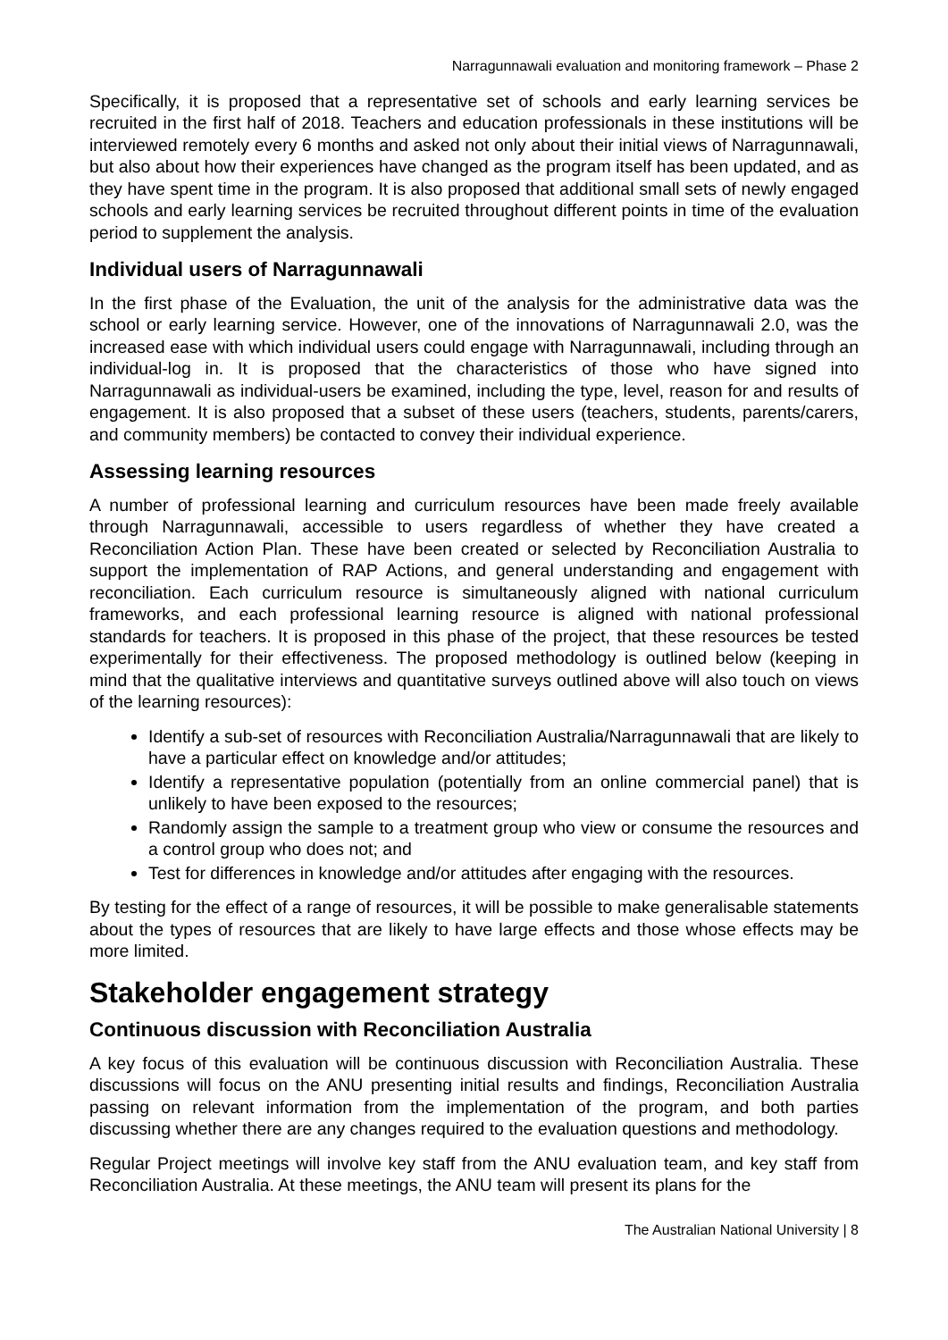Narragunnawali evaluation and monitoring framework – Phase 2
Specifically, it is proposed that a representative set of schools and early learning services be recruited in the first half of 2018. Teachers and education professionals in these institutions will be interviewed remotely every 6 months and asked not only about their initial views of Narragunnawali, but also about how their experiences have changed as the program itself has been updated, and as they have spent time in the program. It is also proposed that additional small sets of newly engaged schools and early learning services be recruited throughout different points in time of the evaluation period to supplement the analysis.
Individual users of Narragunnawali
In the first phase of the Evaluation, the unit of the analysis for the administrative data was the school or early learning service. However, one of the innovations of Narragunnawali 2.0, was the increased ease with which individual users could engage with Narragunnawali, including through an individual-log in. It is proposed that the characteristics of those who have signed into Narragunnawali as individual-users be examined, including the type, level, reason for and results of engagement. It is also proposed that a subset of these users (teachers, students, parents/carers, and community members) be contacted to convey their individual experience.
Assessing learning resources
A number of professional learning and curriculum resources have been made freely available through Narragunnawali, accessible to users regardless of whether they have created a Reconciliation Action Plan. These have been created or selected by Reconciliation Australia to support the implementation of RAP Actions, and general understanding and engagement with reconciliation. Each curriculum resource is simultaneously aligned with national curriculum frameworks, and each professional learning resource is aligned with national professional standards for teachers. It is proposed in this phase of the project, that these resources be tested experimentally for their effectiveness. The proposed methodology is outlined below (keeping in mind that the qualitative interviews and quantitative surveys outlined above will also touch on views of the learning resources):
Identify a sub-set of resources with Reconciliation Australia/Narragunnawali that are likely to have a particular effect on knowledge and/or attitudes;
Identify a representative population (potentially from an online commercial panel) that is unlikely to have been exposed to the resources;
Randomly assign the sample to a treatment group who view or consume the resources and a control group who does not; and
Test for differences in knowledge and/or attitudes after engaging with the resources.
By testing for the effect of a range of resources, it will be possible to make generalisable statements about the types of resources that are likely to have large effects and those whose effects may be more limited.
Stakeholder engagement strategy
Continuous discussion with Reconciliation Australia
A key focus of this evaluation will be continuous discussion with Reconciliation Australia. These discussions will focus on the ANU presenting initial results and findings, Reconciliation Australia passing on relevant information from the implementation of the program, and both parties discussing whether there are any changes required to the evaluation questions and methodology.
Regular Project meetings will involve key staff from the ANU evaluation team, and key staff from Reconciliation Australia. At these meetings, the ANU team will present its plans for the
The Australian National University | 8